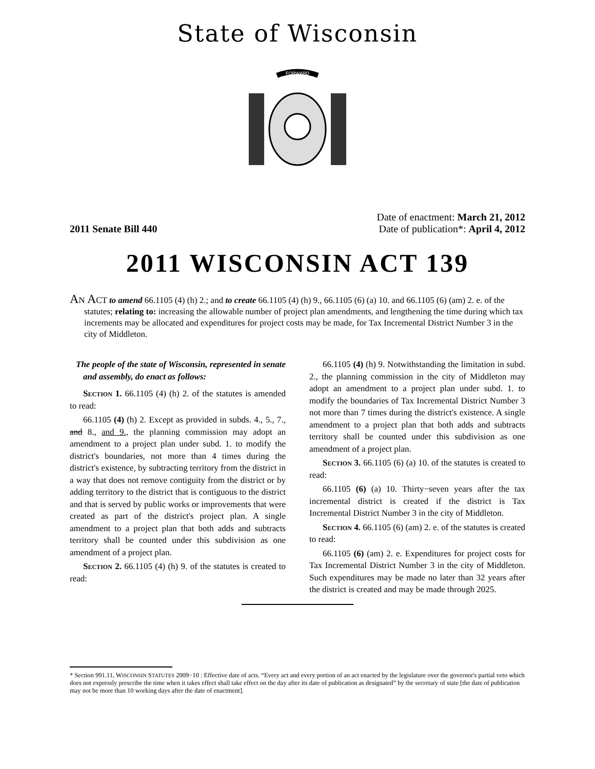State of Wisconsin
FORWARD
2011 Senate Bill 440
Date of enactment: March 21, 2012
Date of publication*: April 4, 2012
2011 WISCONSIN ACT 139
AN ACT to amend 66.1105 (4) (h) 2.; and to create 66.1105 (4) (h) 9., 66.1105 (6) (a) 10. and 66.1105 (6) (am) 2. e. of the statutes; relating to: increasing the allowable number of project plan amendments, and lengthening the time during which tax increments may be allocated and expenditures for project costs may be made, for Tax Incremental District Number 3 in the city of Middleton.
The people of the state of Wisconsin, represented in senate and assembly, do enact as follows:
Section 1. 66.1105 (4) (h) 2. of the statutes is amended to read:
66.1105 (4) (h) 2. Except as provided in subds. 4., 5., 7., and 8., and 9., the planning commission may adopt an amendment to a project plan under subd. 1. to modify the district's boundaries, not more than 4 times during the district's existence, by subtracting territory from the district in a way that does not remove contiguity from the district or by adding territory to the district that is contiguous to the district and that is served by public works or improvements that were created as part of the district's project plan. A single amendment to a project plan that both adds and subtracts territory shall be counted under this subdivision as one amendment of a project plan.
Section 2. 66.1105 (4) (h) 9. of the statutes is created to read:
66.1105 (4) (h) 9. Notwithstanding the limitation in subd. 2., the planning commission in the city of Middleton may adopt an amendment to a project plan under subd. 1. to modify the boundaries of Tax Incremental District Number 3 not more than 7 times during the district's existence. A single amendment to a project plan that both adds and subtracts territory shall be counted under this subdivision as one amendment of a project plan.
Section 3. 66.1105 (6) (a) 10. of the statutes is created to read:
66.1105 (6) (a) 10. Thirty−seven years after the tax incremental district is created if the district is Tax Incremental District Number 3 in the city of Middleton.
Section 4. 66.1105 (6) (am) 2. e. of the statutes is created to read:
66.1105 (6) (am) 2. e. Expenditures for project costs for Tax Incremental District Number 3 in the city of Middleton. Such expenditures may be made no later than 32 years after the district is created and may be made through 2025.
* Section 991.11, WISCONSIN STATUTES 2009−10 : Effective date of acts. “Every act and every portion of an act enacted by the legislature over the governor's partial veto which does not expressly prescribe the time when it takes effect shall take effect on the day after its date of publication as designated” by the secretary of state [the date of publication may not be more than 10 working days after the date of enactment].